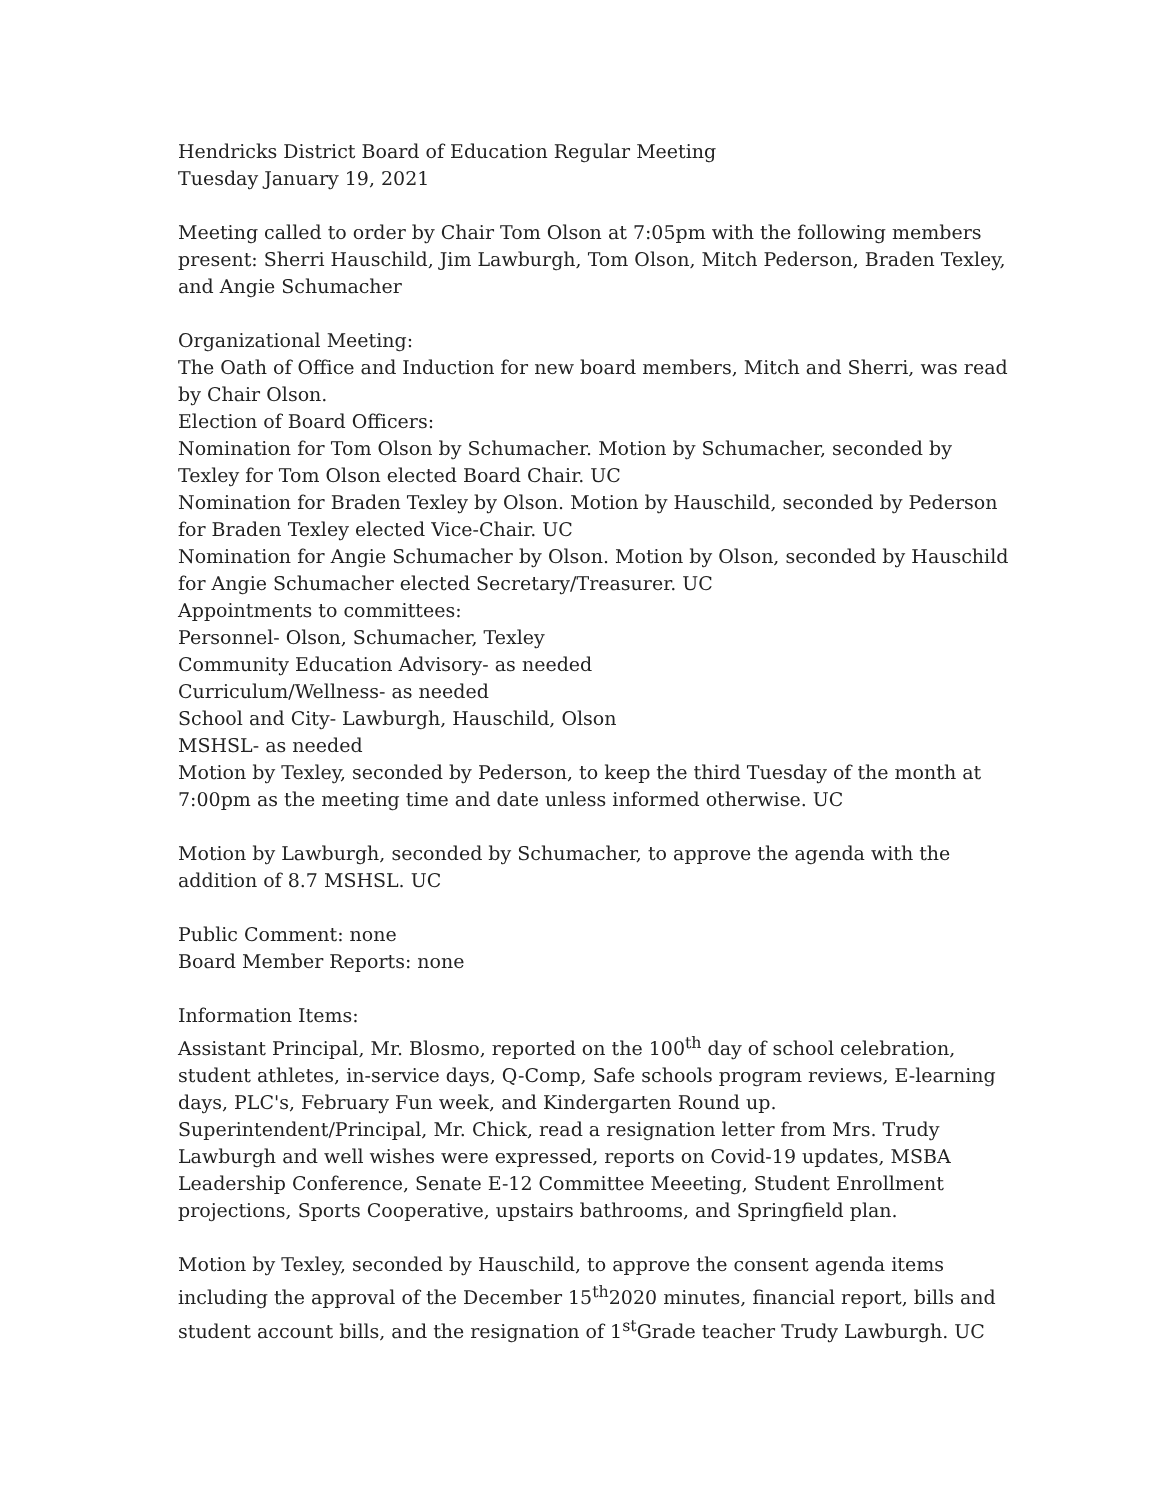Hendricks District Board of Education Regular Meeting
Tuesday January 19, 2021
Meeting called to order by Chair Tom Olson at 7:05pm with the following members present: Sherri Hauschild, Jim Lawburgh, Tom Olson, Mitch Pederson, Braden Texley, and Angie Schumacher
Organizational Meeting:
The Oath of Office and Induction for new board members, Mitch and Sherri, was read by Chair Olson.
Election of Board Officers:
Nomination for Tom Olson by Schumacher. Motion by Schumacher, seconded by Texley for Tom Olson elected Board Chair. UC
Nomination for Braden Texley by Olson. Motion by Hauschild, seconded by Pederson for Braden Texley elected Vice-Chair. UC
Nomination for Angie Schumacher by Olson. Motion by Olson, seconded by Hauschild for Angie Schumacher elected Secretary/Treasurer. UC
Appointments to committees:
Personnel- Olson, Schumacher, Texley
Community Education Advisory- as needed
Curriculum/Wellness- as needed
School and City- Lawburgh, Hauschild, Olson
MSHSL- as needed
Motion by Texley, seconded by Pederson, to keep the third Tuesday of the month at 7:00pm as the meeting time and date unless informed otherwise. UC
Motion by Lawburgh, seconded by Schumacher, to approve the agenda with the addition of 8.7 MSHSL. UC
Public Comment: none
Board Member Reports: none
Information Items:
Assistant Principal, Mr. Blosmo, reported on the 100<sup>th</sup> day of school celebration, student athletes, in-service days, Q-Comp, Safe schools program reviews, E-learning days, PLC's, February Fun week, and Kindergarten Round up.
Superintendent/Principal, Mr. Chick, read a resignation letter from Mrs. Trudy Lawburgh and well wishes were expressed, reports on Covid-19 updates, MSBA Leadership Conference, Senate E-12 Committee Meeeting, Student Enrollment projections, Sports Cooperative, upstairs bathrooms, and Springfield plan.
Motion by Texley, seconded by Hauschild, to approve the consent agenda items including the approval of the December 15<sup>th</sup>2020 minutes, financial report, bills and student account bills, and the resignation of 1<sup>st</sup>Grade teacher Trudy Lawburgh. UC